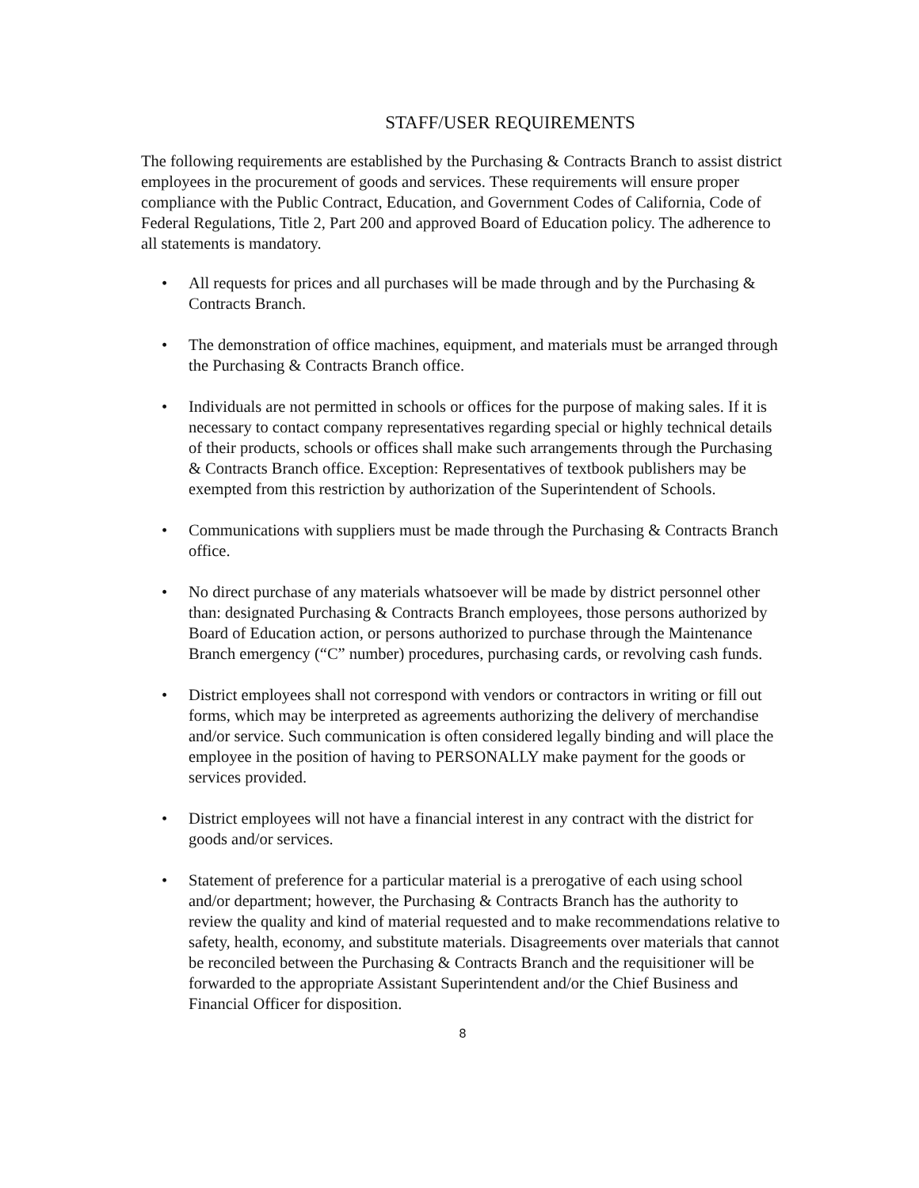STAFF/USER REQUIREMENTS
The following requirements are established by the Purchasing & Contracts Branch to assist district employees in the procurement of goods and services. These requirements will ensure proper compliance with the Public Contract, Education, and Government Codes of California, Code of Federal Regulations, Title 2, Part 200 and approved Board of Education policy. The adherence to all statements is mandatory.
• All requests for prices and all purchases will be made through and by the Purchasing & Contracts Branch.
• The demonstration of office machines, equipment, and materials must be arranged through the Purchasing & Contracts Branch office.
• Individuals are not permitted in schools or offices for the purpose of making sales. If it is necessary to contact company representatives regarding special or highly technical details of their products, schools or offices shall make such arrangements through the Purchasing & Contracts Branch office. Exception: Representatives of textbook publishers may be exempted from this restriction by authorization of the Superintendent of Schools.
• Communications with suppliers must be made through the Purchasing & Contracts Branch office.
• No direct purchase of any materials whatsoever will be made by district personnel other than: designated Purchasing & Contracts Branch employees, those persons authorized by Board of Education action, or persons authorized to purchase through the Maintenance Branch emergency (“C” number) procedures, purchasing cards, or revolving cash funds.
• District employees shall not correspond with vendors or contractors in writing or fill out forms, which may be interpreted as agreements authorizing the delivery of merchandise and/or service. Such communication is often considered legally binding and will place the employee in the position of having to PERSONALLY make payment for the goods or services provided.
• District employees will not have a financial interest in any contract with the district for goods and/or services.
• Statement of preference for a particular material is a prerogative of each using school and/or department; however, the Purchasing & Contracts Branch has the authority to review the quality and kind of material requested and to make recommendations relative to safety, health, economy, and substitute materials. Disagreements over materials that cannot be reconciled between the Purchasing & Contracts Branch and the requisitioner will be forwarded to the appropriate Assistant Superintendent and/or the Chief Business and Financial Officer for disposition.
8